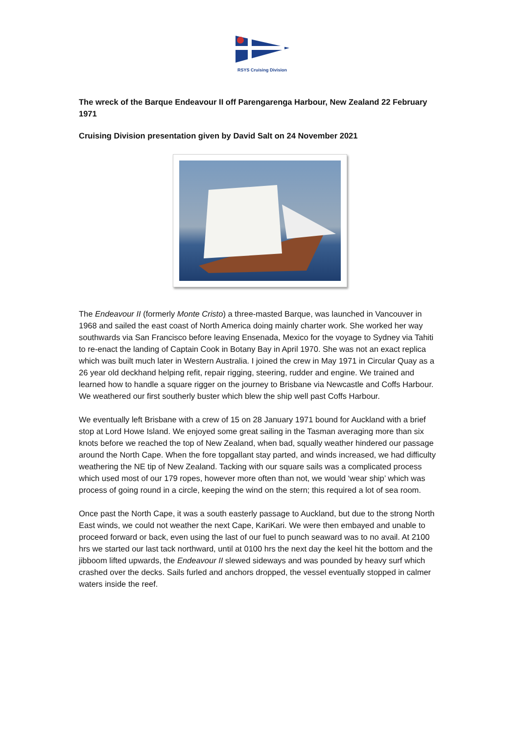RSYS Cruising Division
The wreck of the Barque Endeavour II off Parengarenga Harbour, New Zealand 22 February 1971
Cruising Division presentation given by David Salt on 24 November 2021
The Endeavour II (formerly Monte Cristo) a three-masted Barque, was launched in Vancouver in 1968 and sailed the east coast of North America doing mainly charter work. She worked her way southwards via San Francisco before leaving Ensenada, Mexico for the voyage to Sydney via Tahiti to re-enact the landing of Captain Cook in Botany Bay in April 1970. She was not an exact replica which was built much later in Western Australia. I joined the crew in May 1971 in Circular Quay as a 26 year old deckhand helping refit, repair rigging, steering, rudder and engine. We trained and learned how to handle a square rigger on the journey to Brisbane via Newcastle and Coffs Harbour. We weathered our first southerly buster which blew the ship well past Coffs Harbour.
We eventually left Brisbane with a crew of 15 on 28 January 1971 bound for Auckland with a brief stop at Lord Howe Island. We enjoyed some great sailing in the Tasman averaging more than six knots before we reached the top of New Zealand, when bad, squally weather hindered our passage around the North Cape. When the fore topgallant stay parted, and winds increased, we had difficulty weathering the NE tip of New Zealand. Tacking with our square sails was a complicated process which used most of our 179 ropes, however more often than not, we would ‘wear ship’ which was process of going round in a circle, keeping the wind on the stern; this required a lot of sea room.
Once past the North Cape, it was a south easterly passage to Auckland, but due to the strong North East winds, we could not weather the next Cape, KariKari. We were then embayed and unable to proceed forward or back, even using the last of our fuel to punch seaward was to no avail. At 2100 hrs we started our last tack northward, until at 0100 hrs the next day the keel hit the bottom and the jibboom lifted upwards, the Endeavour II slewed sideways and was pounded by heavy surf which crashed over the decks. Sails furled and anchors dropped, the vessel eventually stopped in calmer waters inside the reef.